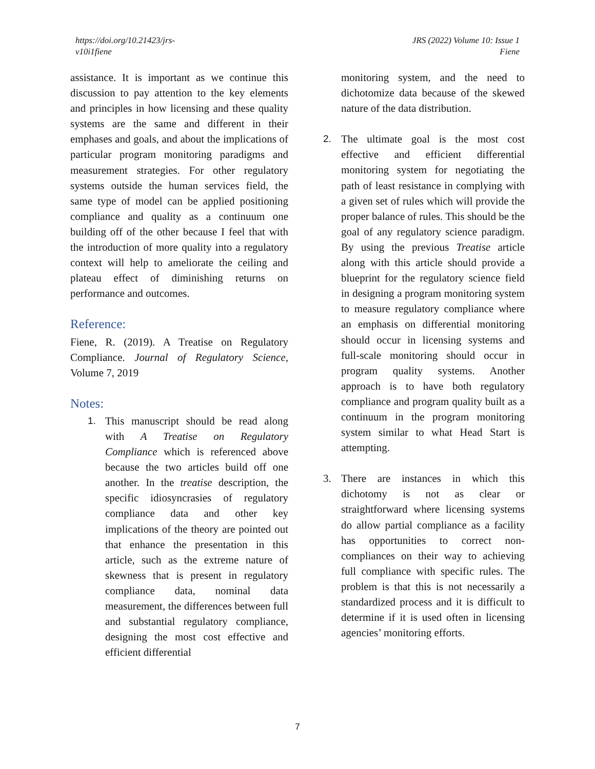https://doi.org/10.21423/jrs-
v10i1fiene
JRS (2022) Volume 10: Issue 1
Fiene
assistance. It is important as we continue this discussion to pay attention to the key elements and principles in how licensing and these quality systems are the same and different in their emphases and goals, and about the implications of particular program monitoring paradigms and measurement strategies. For other regulatory systems outside the human services field, the same type of model can be applied positioning compliance and quality as a continuum one building off of the other because I feel that with the introduction of more quality into a regulatory context will help to ameliorate the ceiling and plateau effect of diminishing returns on performance and outcomes.
Reference:
Fiene, R. (2019). A Treatise on Regulatory Compliance. Journal of Regulatory Science, Volume 7, 2019
Notes:
1. This manuscript should be read along with A Treatise on Regulatory Compliance which is referenced above because the two articles build off one another. In the treatise description, the specific idiosyncrasies of regulatory compliance data and other key implications of the theory are pointed out that enhance the presentation in this article, such as the extreme nature of skewness that is present in regulatory compliance data, nominal data measurement, the differences between full and substantial regulatory compliance, designing the most cost effective and efficient differential
monitoring system, and the need to dichotomize data because of the skewed nature of the data distribution.
2. The ultimate goal is the most cost effective and efficient differential monitoring system for negotiating the path of least resistance in complying with a given set of rules which will provide the proper balance of rules. This should be the goal of any regulatory science paradigm. By using the previous Treatise article along with this article should provide a blueprint for the regulatory science field in designing a program monitoring system to measure regulatory compliance where an emphasis on differential monitoring should occur in licensing systems and full-scale monitoring should occur in program quality systems. Another approach is to have both regulatory compliance and program quality built as a continuum in the program monitoring system similar to what Head Start is attempting.
3. There are instances in which this dichotomy is not as clear or straightforward where licensing systems do allow partial compliance as a facility has opportunities to correct non-compliances on their way to achieving full compliance with specific rules. The problem is that this is not necessarily a standardized process and it is difficult to determine if it is used often in licensing agencies’ monitoring efforts.
7